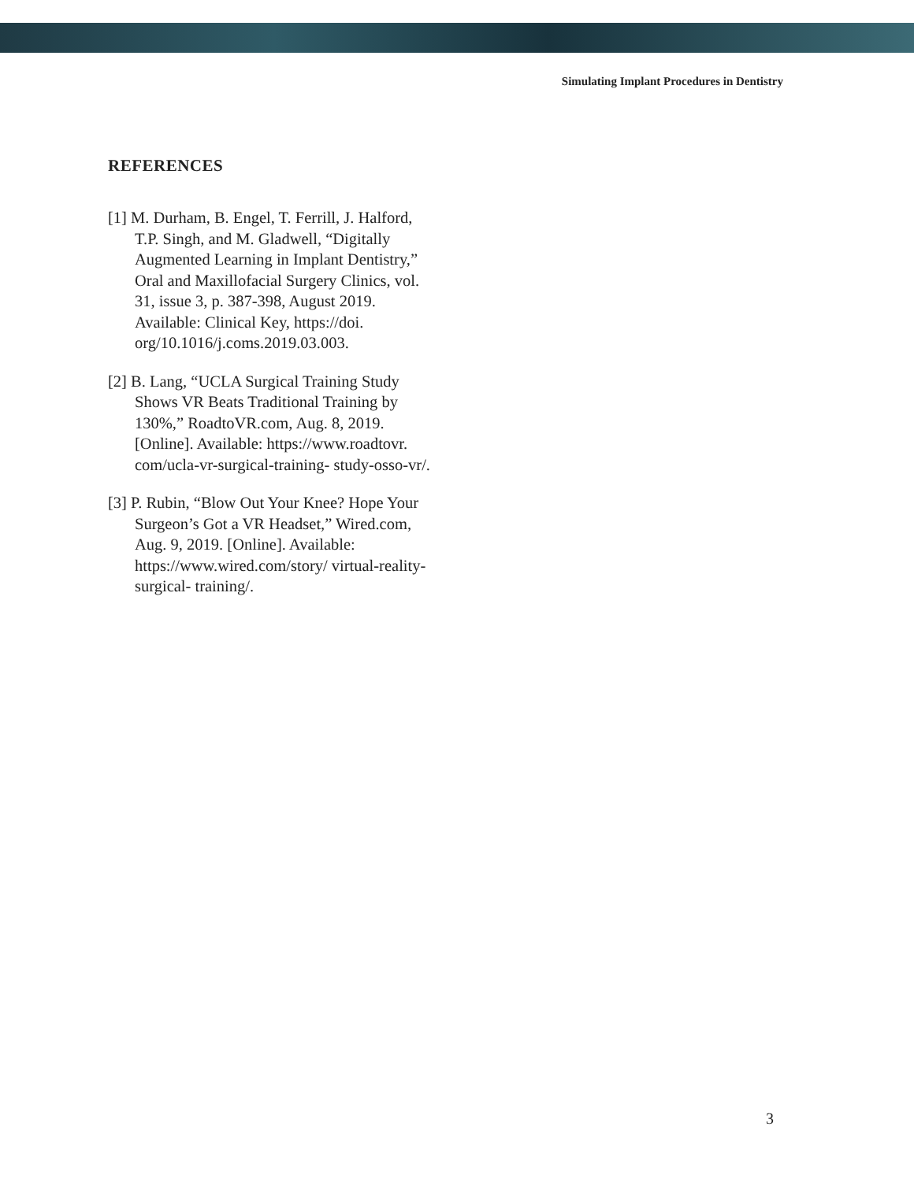Simulating Implant Procedures in Dentistry
REFERENCES
[1] M. Durham, B. Engel, T. Ferrill, J. Halford, T.P. Singh, and M. Gladwell, “Digitally Augmented Learning in Implant Dentistry,” Oral and Maxillofacial Surgery Clinics, vol. 31, issue 3, p. 387-398, August 2019. Available: Clinical Key, https://doi. org/10.1016/j.coms.2019.03.003.
[2] B. Lang, “UCLA Surgical Training Study Shows VR Beats Traditional Training by 130%,” RoadtoVR.com, Aug. 8, 2019. [Online]. Available: https://www.roadtovr. com/ucla-vr-surgical-training- study-osso-vr/.
[3] P. Rubin, “Blow Out Your Knee? Hope Your Surgeon’s Got a VR Headset,” Wired.com, Aug. 9, 2019. [Online]. Available: https://www.wired.com/story/ virtual-reality-surgical- training/.
3